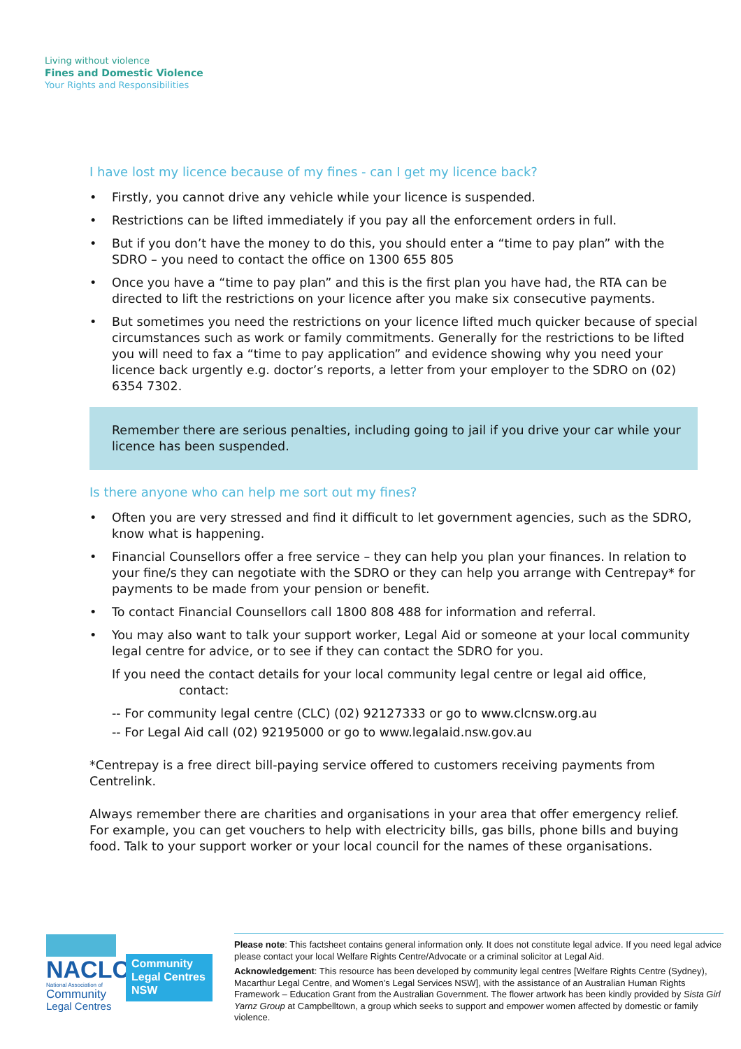Living without violence
Fines and Domestic Violence
Your Rights and Responsibilities
I have lost my licence because of my fines - can I get my licence back?
• Firstly, you cannot drive any vehicle while your licence is suspended.
• Restrictions can be lifted immediately if you pay all the enforcement orders in full.
• But if you don’t have the money to do this, you should enter a “time to pay plan” with the SDRO – you need to contact the office on 1300 655 805
• Once you have a “time to pay plan” and this is the first plan you have had, the RTA can be directed to lift the restrictions on your licence after you make six consecutive payments.
• But sometimes you need the restrictions on your licence lifted much quicker because of special circumstances such as work or family commitments. Generally for the restrictions to be lifted you will need to fax a “time to pay application” and evidence showing why you need your licence back urgently e.g. doctor’s reports, a letter from your employer to the SDRO on (02) 6354 7302.
Remember there are serious penalties, including going to jail if you drive your car while your licence has been suspended.
Is there anyone who can help me sort out my fines?
• Often you are very stressed and find it difficult to let government agencies, such as the SDRO, know what is happening.
• Financial Counsellors offer a free service – they can help you plan your finances. In relation to your fine/s they can negotiate with the SDRO or they can help you arrange with Centrepay* for payments to be made from your pension or benefit.
• To contact Financial Counsellors call 1800 808 488 for information and referral.
• You may also want to talk your support worker, Legal Aid or someone at your local community legal centre for advice, or to see if they can contact the SDRO for you.
If you need the contact details for your local community legal centre or legal aid office,
contact:
-- For community legal centre (CLC) (02) 92127333 or go to www.clcnsw.org.au
-- For Legal Aid call (02) 92195000 or go to www.legalaid.nsw.gov.au
*Centrepay is a free direct bill-paying service offered to customers receiving payments from Centrelink.
Always remember there are charities and organisations in your area that offer emergency relief. For example, you can get vouchers to help with electricity bills, gas bills, phone bills and buying food. Talk to your support worker or your local council for the names of these organisations.
NACLC
National Association of
Community
Legal Centres
Community
Legal Centres
NSW
Please note: This factsheet contains general information only. It does not constitute legal advice. If you need legal advice please contact your local Welfare Rights Centre/Advocate or a criminal solicitor at Legal Aid.
Acknowledgement: This resource has been developed by community legal centres [Welfare Rights Centre (Sydney), Macarthur Legal Centre, and Women’s Legal Services NSW], with the assistance of an Australian Human Rights Framework – Education Grant from the Australian Government. The flower artwork has been kindly provided by Sista Girl Yarnz Group at Campbelltown, a group which seeks to support and empower women affected by domestic or family violence.